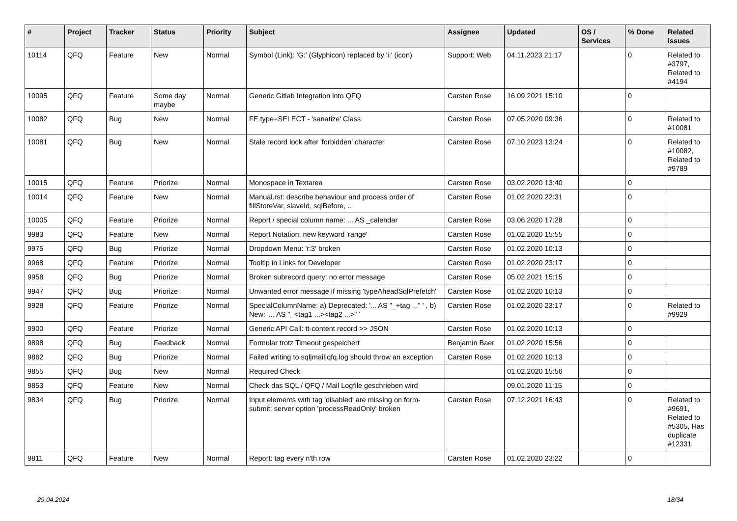| # | Project | Tracker | Status | Priority | Subject | Assignee | Updated | OS / Services | % Done | Related issues |
| --- | --- | --- | --- | --- | --- | --- | --- | --- | --- | --- |
| 10114 | QFQ | Feature | New | Normal | Symbol (Link): 'G:' (Glyphicon) replaced by 'i:' (icon) | Support: Web | 04.11.2023 21:17 | | 0 | Related to #3797, Related to #4194 |
| 10095 | QFQ | Feature | Some day maybe | Normal | Generic Gitlab Integration into QFQ | Carsten Rose | 16.09.2021 15:10 | | 0 | |
| 10082 | QFQ | Bug | New | Normal | FE.type=SELECT - 'sanatize' Class | Carsten Rose | 07.05.2020 09:36 | | 0 | Related to #10081 |
| 10081 | QFQ | Bug | New | Normal | Stale record lock after 'forbidden' character | Carsten Rose | 07.10.2023 13:24 | | 0 | Related to #10082, Related to #9789 |
| 10015 | QFQ | Feature | Priorize | Normal | Monospace in Textarea | Carsten Rose | 03.02.2020 13:40 | | 0 | |
| 10014 | QFQ | Feature | New | Normal | Manual.rst: describe behaviour and process order of fillStoreVar, slaveId, sqlBefore, .. | Carsten Rose | 01.02.2020 22:31 | | 0 | |
| 10005 | QFQ | Feature | Priorize | Normal | Report / special column name: ... AS _calendar | Carsten Rose | 03.06.2020 17:28 | | 0 | |
| 9983 | QFQ | Feature | New | Normal | Report Notation: new keyword 'range' | Carsten Rose | 01.02.2020 15:55 | | 0 | |
| 9975 | QFQ | Bug | Priorize | Normal | Dropdown Menu: 'r:3' broken | Carsten Rose | 01.02.2020 10:13 | | 0 | |
| 9968 | QFQ | Feature | Priorize | Normal | Tooltip in Links for Developer | Carsten Rose | 01.02.2020 23:17 | | 0 | |
| 9958 | QFQ | Bug | Priorize | Normal | Broken subrecord query: no error message | Carsten Rose | 05.02.2021 15:15 | | 0 | |
| 9947 | QFQ | Bug | Priorize | Normal | Unwanted error message if missing 'typeAheadSqlPrefetch' | Carsten Rose | 01.02.2020 10:13 | | 0 | |
| 9928 | QFQ | Feature | Priorize | Normal | SpecialColumnName: a) Deprecated: '... AS "_+tag ..." ' , b) New: '... AS "_<tag1 ...><tag2 ...>" ' | Carsten Rose | 01.02.2020 23:17 | | 0 | Related to #9929 |
| 9900 | QFQ | Feature | Priorize | Normal | Generic API Call: tt-content record >> JSON | Carsten Rose | 01.02.2020 10:13 | | 0 | |
| 9898 | QFQ | Bug | Feedback | Normal | Formular trotz Timeout gespeichert | Benjamin Baer | 01.02.2020 15:56 | | 0 | |
| 9862 | QFQ | Bug | Priorize | Normal | Failed writing to sql/mail/qfq.log should throw an exception | Carsten Rose | 01.02.2020 10:13 | | 0 | |
| 9855 | QFQ | Bug | New | Normal | Required Check | | 01.02.2020 15:56 | | 0 | |
| 9853 | QFQ | Feature | New | Normal | Check das SQL / QFQ / Mail Logfile geschrieben wird | | 09.01.2020 11:15 | | 0 | |
| 9834 | QFQ | Bug | Priorize | Normal | Input elements with tag 'disabled' are missing on form-submit: server option 'processReadOnly' broken | Carsten Rose | 07.12.2021 16:43 | | 0 | Related to #9691, Related to #5305, Has duplicate #12331 |
| 9811 | QFQ | Feature | New | Normal | Report: tag every n'th row | Carsten Rose | 01.02.2020 23:22 | | 0 | |
29.04.2024 18/34